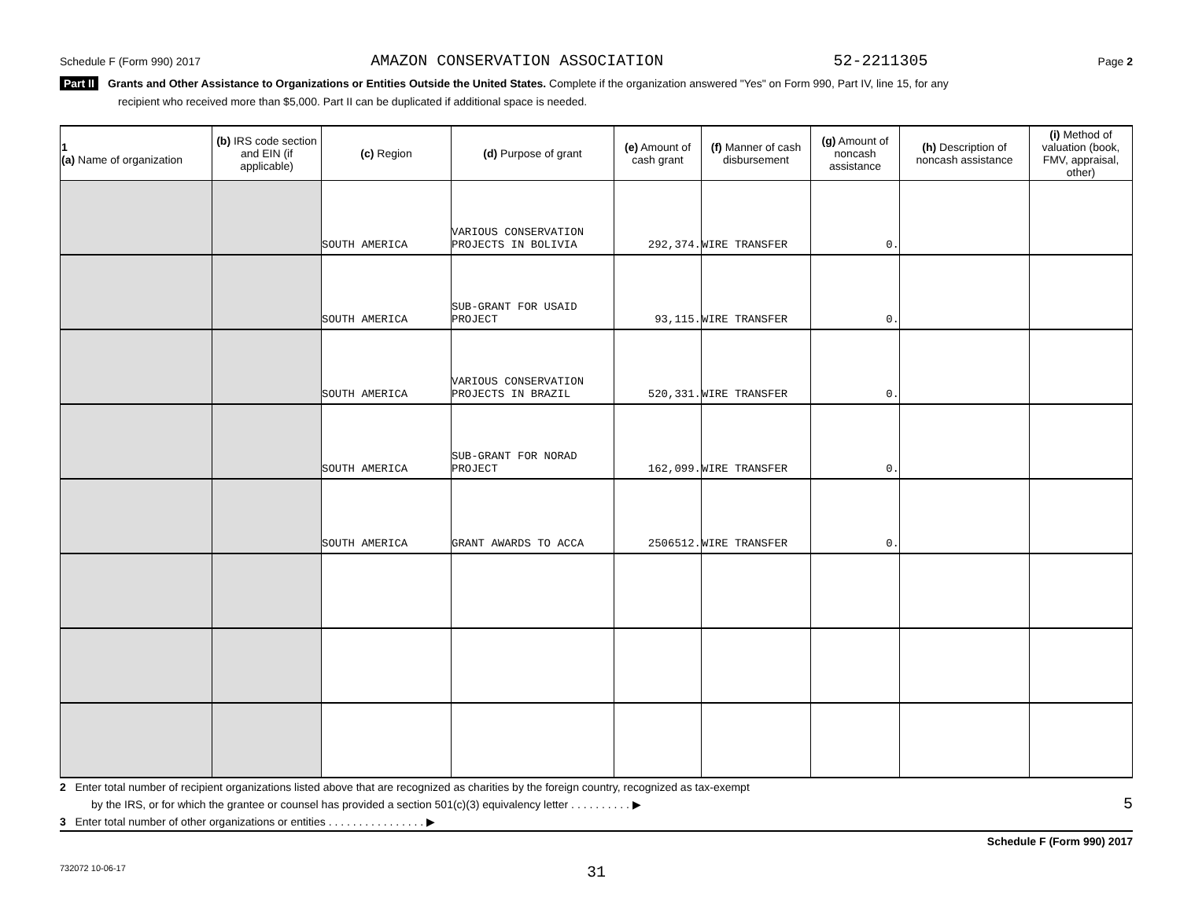Schedule F (Form 990) 2017 AMAZON CONSERVATION ASSOCIATION 52-2211305 Page 2
Part II Grants and Other Assistance to Organizations or Entities Outside the United States. Complete if the organization answered "Yes" on Form 990, Part IV, line 15, for any
recipient who received more than $5,000. Part II can be duplicated if additional space is needed.
| 1 (a) Name of organization | (b) IRS code section and EIN (if applicable) | (c) Region | (d) Purpose of grant | (e) Amount of cash grant | (f) Manner of cash disbursement | (g) Amount of noncash assistance | (h) Description of noncash assistance | (i) Method of valuation (book, FMV, appraisal, other) |
| --- | --- | --- | --- | --- | --- | --- | --- | --- |
| | | SOUTH AMERICA | VARIOUS CONSERVATION PROJECTS IN BOLIVIA | 292,374. | WIRE TRANSFER | 0. | | |
| | | SOUTH AMERICA | SUB-GRANT FOR USAID PROJECT | 93,115. | WIRE TRANSFER | 0. | | |
| | | SOUTH AMERICA | VARIOUS CONSERVATION PROJECTS IN BRAZIL | 520,331. | WIRE TRANSFER | 0. | | |
| | | SOUTH AMERICA | SUB-GRANT FOR NORAD PROJECT | 162,099. | WIRE TRANSFER | 0. | | |
| | | SOUTH AMERICA | GRANT AWARDS TO ACCA | 2506512. | WIRE TRANSFER | 0. | | |
2 Enter total number of recipient organizations listed above that are recognized as charities by the foreign country, recognized as tax-exempt
by the IRS, or for which the grantee or counsel has provided a section 501(c)(3) equivalency letter . . . . . . . . . . ▶ 5
3 Enter total number of other organizations or entities . . . . . . . . . . . . . . . . ▶
Schedule F (Form 990) 2017
732072 10-06-17 31